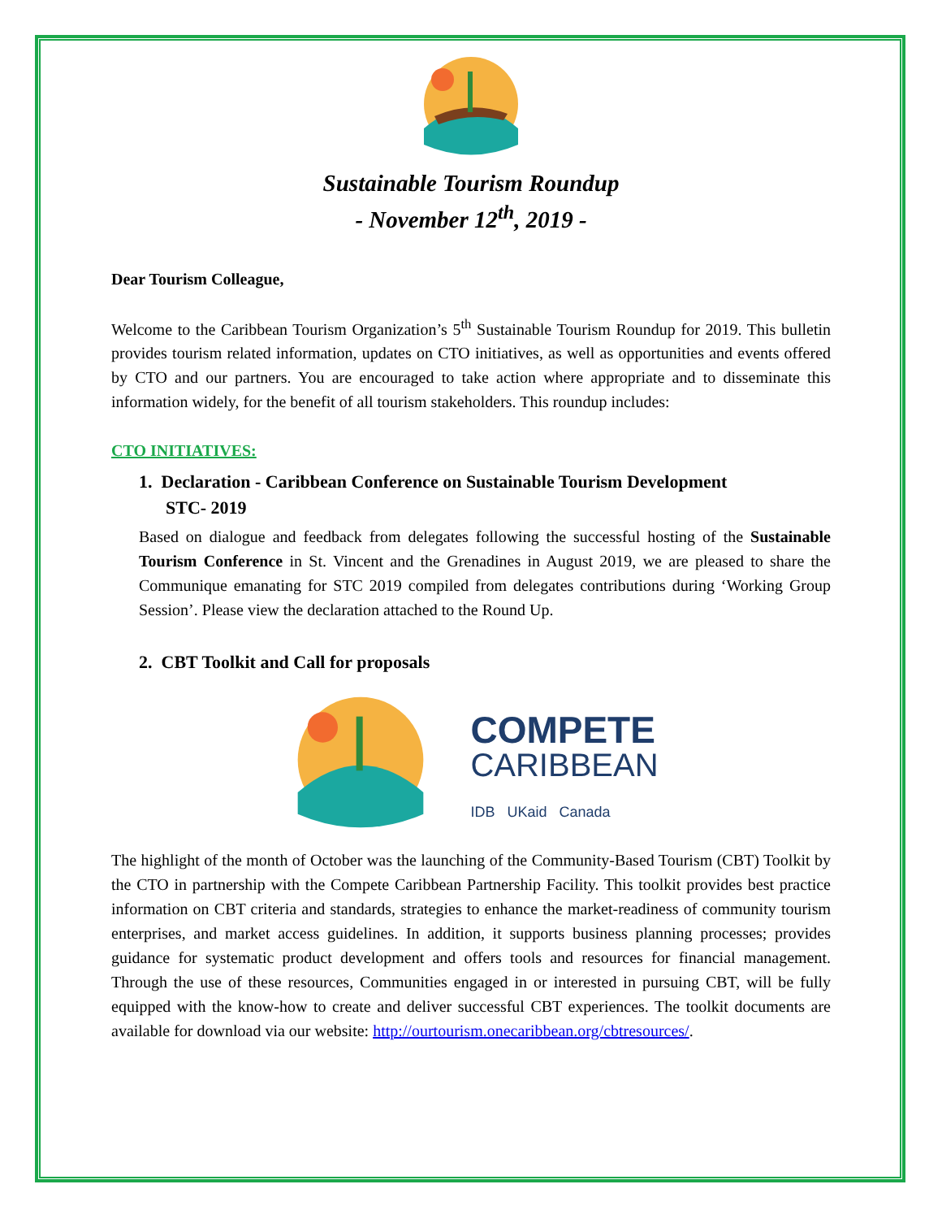Sustainable Tourism Roundup
- November 12<sup>th</sup>, 2019 -
Dear Tourism Colleague,
Welcome to the Caribbean Tourism Organization’s 5<sup>th</sup> Sustainable Tourism Roundup for 2019. This bulletin provides tourism related information, updates on CTO initiatives, as well as opportunities and events offered by CTO and our partners. You are encouraged to take action where appropriate and to disseminate this information widely, for the benefit of all tourism stakeholders. This roundup includes:
CTO INITIATIVES:
1. Declaration - Caribbean Conference on Sustainable Tourism Development
STC- 2019
Based on dialogue and feedback from delegates following the successful hosting of the Sustainable Tourism Conference in St. Vincent and the Grenadines in August 2019, we are pleased to share the Communique emanating for STC 2019 compiled from delegates contributions during ‘Working Group Session’. Please view the declaration attached to the Round Up.
2. CBT Toolkit and Call for proposals
COMPETE
CARIBBEAN
IDB UKaid Canada
The highlight of the month of October was the launching of the Community-Based Tourism (CBT) Toolkit by the CTO in partnership with the Compete Caribbean Partnership Facility. This toolkit provides best practice information on CBT criteria and standards, strategies to enhance the market-readiness of community tourism enterprises, and market access guidelines. In addition, it supports business planning processes; provides guidance for systematic product development and offers tools and resources for financial management. Through the use of these resources, Communities engaged in or interested in pursuing CBT, will be fully equipped with the know-how to create and deliver successful CBT experiences. The toolkit documents are available for download via our website: http://ourtourism.onecaribbean.org/cbtresources/.